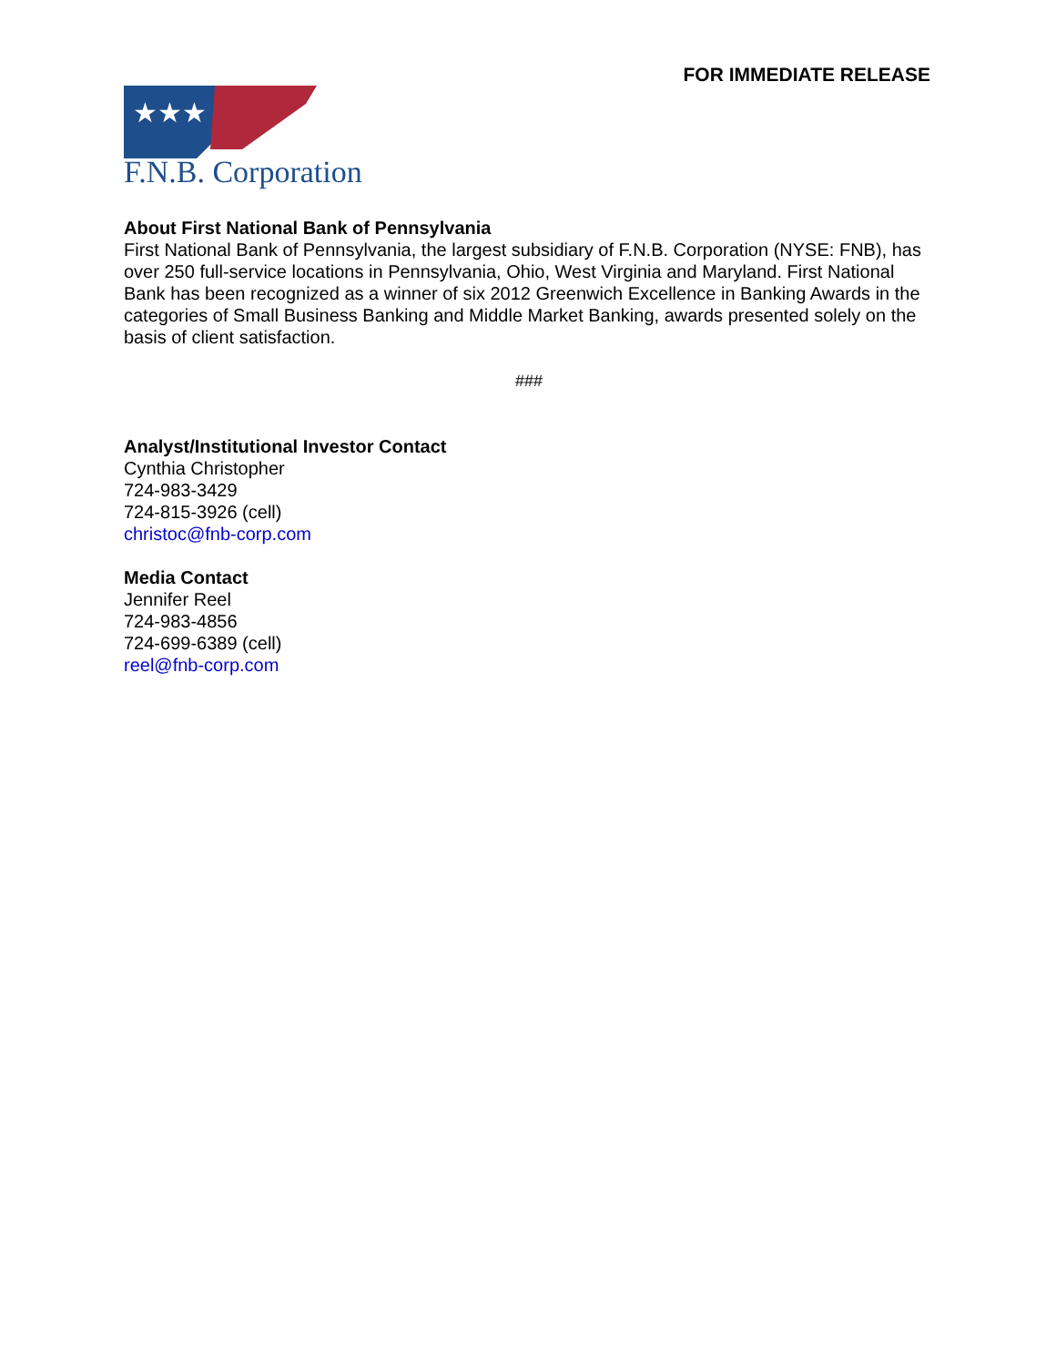FOR IMMEDIATE RELEASE
★★★
F.N.B. Corporation
About First National Bank of Pennsylvania
First National Bank of Pennsylvania, the largest subsidiary of F.N.B. Corporation (NYSE: FNB), has over 250 full-service locations in Pennsylvania, Ohio, West Virginia and Maryland. First National Bank has been recognized as a winner of six 2012 Greenwich Excellence in Banking Awards in the categories of Small Business Banking and Middle Market Banking, awards presented solely on the basis of client satisfaction.
###
Analyst/Institutional Investor Contact
Cynthia Christopher
724-983-3429
724-815-3926 (cell)
christoc@fnb-corp.com
Media Contact
Jennifer Reel
724-983-4856
724-699-6389 (cell)
reel@fnb-corp.com